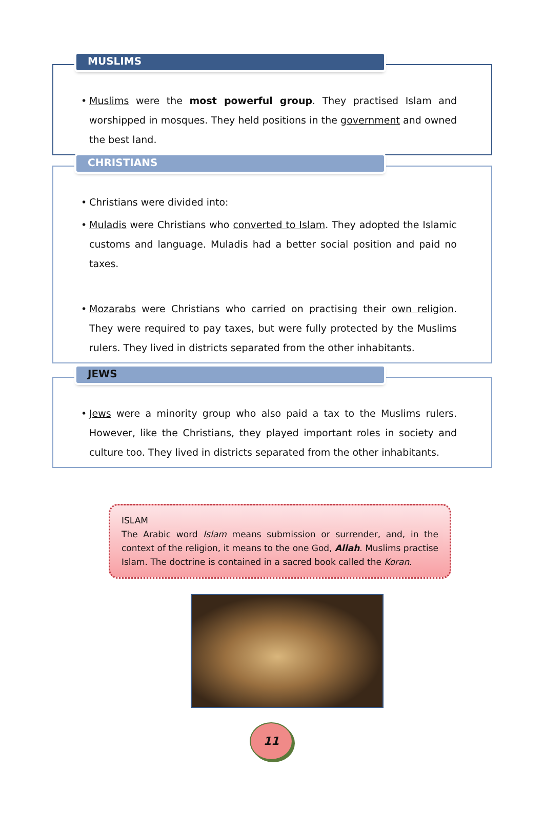MUSLIMS
• Muslims were the most powerful group. They practised Islam and worshipped in mosques. They held positions in the government and owned the best land.
CHRISTIANS
• Christians were divided into:
• Muladis were Christians who converted to Islam. They adopted the Islamic customs and language. Muladis had a better social position and paid no taxes.
• Mozarabs were Christians who carried on practising their own religion. They were required to pay taxes, but were fully protected by the Muslims rulers. They lived in districts separated from the other inhabitants.
JEWS
• Jews were a minority group who also paid a tax to the Muslims rulers. However, like the Christians, they played important roles in society and culture too. They lived in districts separated from the other inhabitants.
ISLAM
The Arabic word Islam means submission or surrender, and, in the context of the religion, it means to the one God, Allah. Muslims practise Islam. The doctrine is contained in a sacred book called the Koran.
11